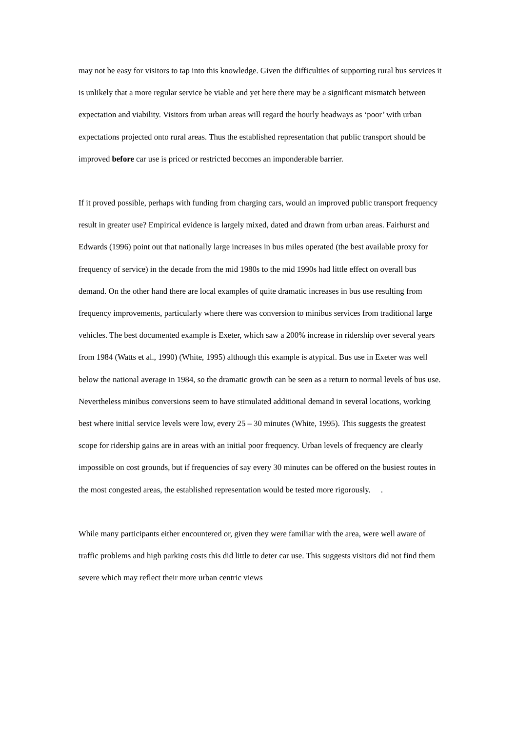may not be easy for visitors to tap into this knowledge. Given the difficulties of supporting rural bus services it is unlikely that a more regular service be viable and yet here there may be a significant mismatch between expectation and viability. Visitors from urban areas will regard the hourly headways as ‘poor’ with urban expectations projected onto rural areas. Thus the established representation that public transport should be improved before car use is priced or restricted becomes an imponderable barrier.
If it proved possible, perhaps with funding from charging cars, would an improved public transport frequency result in greater use? Empirical evidence is largely mixed, dated and drawn from urban areas. Fairhurst and Edwards (1996) point out that nationally large increases in bus miles operated (the best available proxy for frequency of service) in the decade from the mid 1980s to the mid 1990s had little effect on overall bus demand. On the other hand there are local examples of quite dramatic increases in bus use resulting from frequency improvements, particularly where there was conversion to minibus services from traditional large vehicles. The best documented example is Exeter, which saw a 200% increase in ridership over several years from 1984 (Watts et al., 1990) (White, 1995) although this example is atypical. Bus use in Exeter was well below the national average in 1984, so the dramatic growth can be seen as a return to normal levels of bus use. Nevertheless minibus conversions seem to have stimulated additional demand in several locations, working best where initial service levels were low, every 25 – 30 minutes (White, 1995). This suggests the greatest scope for ridership gains are in areas with an initial poor frequency. Urban levels of frequency are clearly impossible on cost grounds, but if frequencies of say every 30 minutes can be offered on the busiest routes in the most congested areas, the established representation would be tested more rigorously. .
While many participants either encountered or, given they were familiar with the area, were well aware of traffic problems and high parking costs this did little to deter car use. This suggests visitors did not find them severe which may reflect their more urban centric views